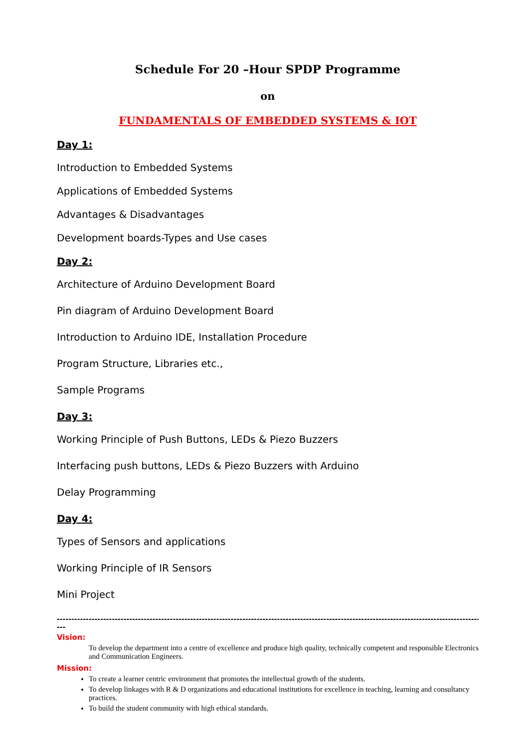Schedule For 20 –Hour SPDP Programme
on
FUNDAMENTALS OF EMBEDDED SYSTEMS & IOT
Day 1:
Introduction to Embedded Systems
Applications of Embedded Systems
Advantages & Disadvantages
Development boards-Types and Use cases
Day 2:
Architecture of Arduino Development Board
Pin diagram of Arduino Development Board
Introduction to Arduino IDE, Installation Procedure
Program Structure, Libraries etc.,
Sample Programs
Day 3:
Working Principle of Push Buttons, LEDs & Piezo Buzzers
Interfacing push buttons, LEDs & Piezo Buzzers with Arduino
Delay Programming
Day 4:
Types of Sensors and applications
Working Principle of IR Sensors
Mini Project
------------------------------------------------------------------------------------------------------------------------------------------------------------
---
Vision:
To develop the department into a centre of excellence and produce high quality, technically competent and responsible Electronics and Communication Engineers.
Mission:
To create a learner centric environment that promotes the intellectual growth of the students.
To develop linkages with R & D organizations and educational institutions for excellence in teaching, learning and consultancy practices.
To build the student community with high ethical standards.